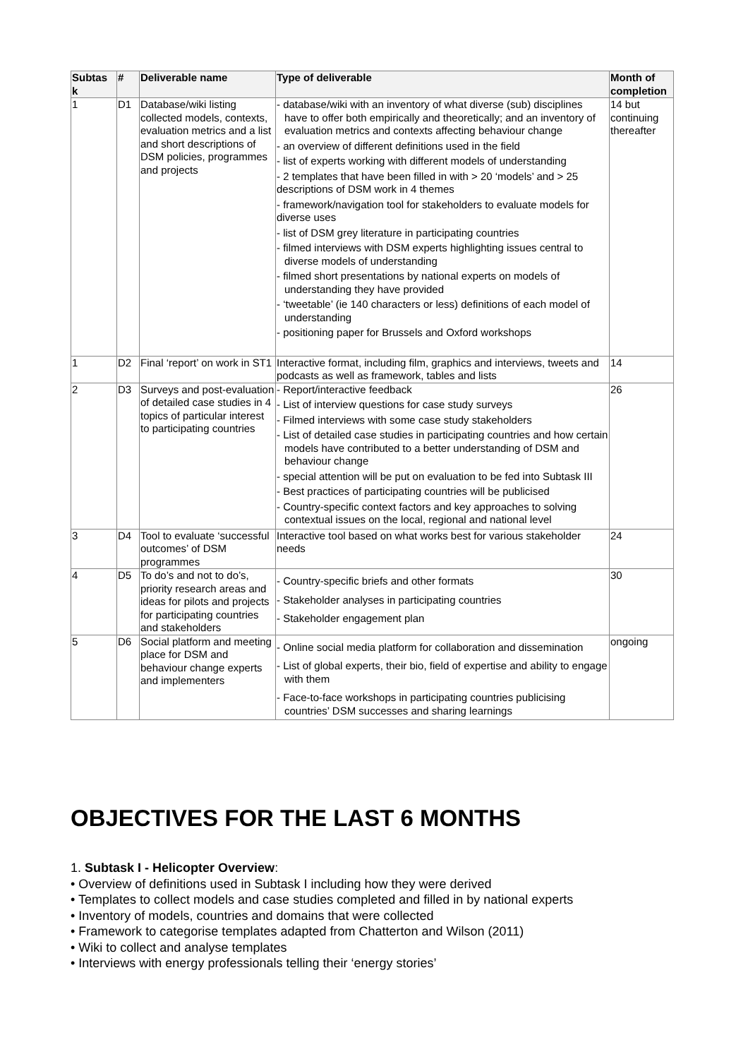| Subtas k | # | Deliverable name | Type of deliverable | Month of completion |
| --- | --- | --- | --- | --- |
| 1 | D1 | Database/wiki listing collected models, contexts, evaluation metrics and a list and short descriptions of DSM policies, programmes and projects | - database/wiki with an inventory of what diverse (sub) disciplines have to offer both empirically and theoretically; and an inventory of evaluation metrics and contexts affecting behaviour change - an overview of different definitions used in the field - list of experts working with different models of understanding - 2 templates that have been filled in with > 20 ‘models’ and > 25 descriptions of DSM work in 4 themes - framework/navigation tool for stakeholders to evaluate models for diverse uses - list of DSM grey literature in participating countries - filmed interviews with DSM experts highlighting issues central to diverse models of understanding - filmed short presentations by national experts on models of understanding they have provided - ‘tweetable’ (ie 140 characters or less) definitions of each model of understanding - positioning paper for Brussels and Oxford workshops | 14 but continuing thereafter |
| 1 | D2 | Final ‘report’ on work in ST1 | Interactive format, including film, graphics and interviews, tweets and podcasts as well as framework, tables and lists | 14 |
| 2 | D3 | Surveys and post-evaluation of detailed case studies in 4 topics of particular interest to participating countries | - Report/interactive feedback - List of interview questions for case study surveys - Filmed interviews with some case study stakeholders - List of detailed case studies in participating countries and how certain models have contributed to a better understanding of DSM and behaviour change - special attention will be put on evaluation to be fed into Subtask III - Best practices of participating countries will be publicised - Country-specific context factors and key approaches to solving contextual issues on the local, regional and national level | 26 |
| 3 | D4 | Tool to evaluate ‘successful outcomes’ of DSM programmes | Interactive tool based on what works best for various stakeholder needs | 24 |
| 4 | D5 | To do’s and not to do’s, priority research areas and ideas for pilots and projects for participating countries and stakeholders | - Country-specific briefs and other formats - Stakeholder analyses in participating countries - Stakeholder engagement plan | 30 |
| 5 | D6 | Social platform and meeting place for DSM and behaviour change experts and implementers | - Online social media platform for collaboration and dissemination - List of global experts, their bio, field of expertise and ability to engage with them - Face-to-face workshops in participating countries publicising countries’ DSM successes and sharing learnings | ongoing |
OBJECTIVES FOR THE LAST 6 MONTHS
1. Subtask I - Helicopter Overview:
• Overview of definitions used in Subtask I including how they were derived
• Templates to collect models and case studies completed and filled in by national experts
• Inventory of models, countries and domains that were collected
• Framework to categorise templates adapted from Chatterton and Wilson (2011)
• Wiki to collect and analyse templates
• Interviews with energy professionals telling their ‘energy stories’